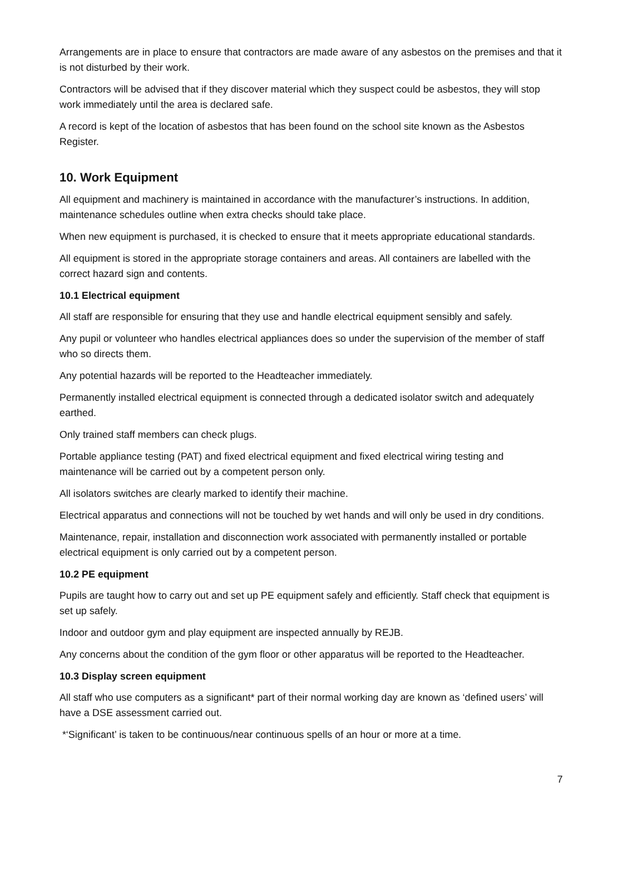Arrangements are in place to ensure that contractors are made aware of any asbestos on the premises and that it is not disturbed by their work.
Contractors will be advised that if they discover material which they suspect could be asbestos, they will stop work immediately until the area is declared safe.
A record is kept of the location of asbestos that has been found on the school site known as the Asbestos Register.
10. Work Equipment
All equipment and machinery is maintained in accordance with the manufacturer’s instructions. In addition, maintenance schedules outline when extra checks should take place.
When new equipment is purchased, it is checked to ensure that it meets appropriate educational standards.
All equipment is stored in the appropriate storage containers and areas. All containers are labelled with the correct hazard sign and contents.
10.1 Electrical equipment
All staff are responsible for ensuring that they use and handle electrical equipment sensibly and safely.
Any pupil or volunteer who handles electrical appliances does so under the supervision of the member of staff who so directs them.
Any potential hazards will be reported to the Headteacher immediately.
Permanently installed electrical equipment is connected through a dedicated isolator switch and adequately earthed.
Only trained staff members can check plugs.
Portable appliance testing (PAT) and fixed electrical equipment and fixed electrical wiring testing and maintenance will be carried out by a competent person only.
All isolators switches are clearly marked to identify their machine.
Electrical apparatus and connections will not be touched by wet hands and will only be used in dry conditions.
Maintenance, repair, installation and disconnection work associated with permanently installed or portable electrical equipment is only carried out by a competent person.
10.2 PE equipment
Pupils are taught how to carry out and set up PE equipment safely and efficiently. Staff check that equipment is set up safely.
Indoor and outdoor gym and play equipment are inspected annually by REJB.
Any concerns about the condition of the gym floor or other apparatus will be reported to the Headteacher.
10.3 Display screen equipment
All staff who use computers as a significant* part of their normal working day are known as ‘defined users’ will have a DSE assessment carried out.
*‘Significant’ is taken to be continuous/near continuous spells of an hour or more at a time.
7